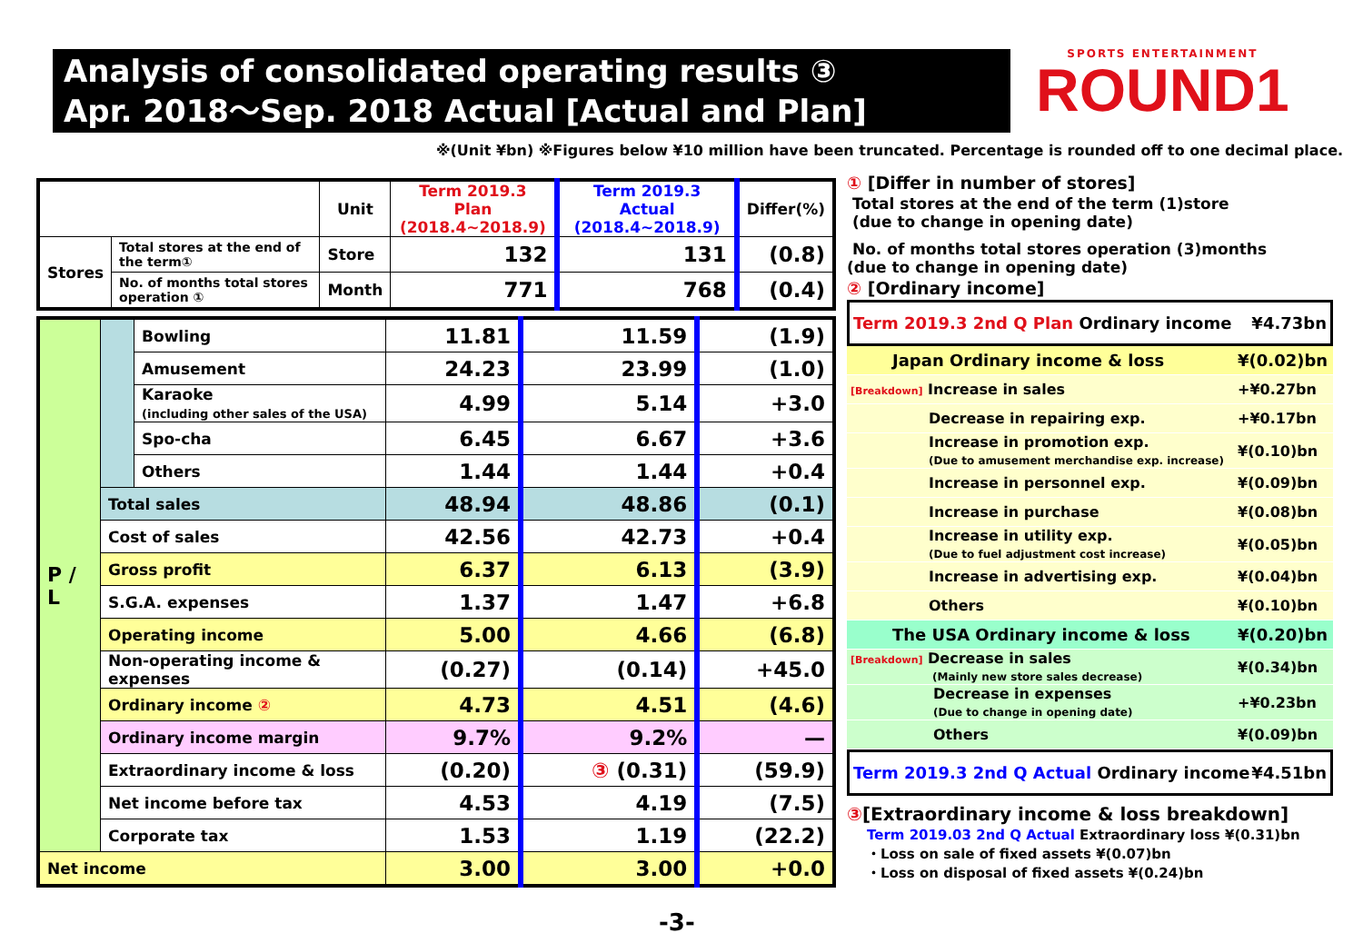Analysis of consolidated operating results ③
Apr. 2018～Sep. 2018 Actual [Actual and Plan]
SPORTS ENTERTAINMENT
ROUND1
※(Unit ¥bn) ※Figures below ¥10 million have been truncated. Percentage is rounded off to one decimal place.
| | | Unit | Term 2019.3 Plan (2018.4~2018.9) | Term 2019.3 Actual (2018.4~2018.9) | Differ(%) |
| --- | --- | --- | --- | --- | --- |
| Stores | Total stores at the end of the term① | Store | 132 | 131 | (0.8) |
| | No. of months total stores operation ① | Month | 771 | 768 | (0.4) |
| P / L | | Bowling | 11.81 | 11.59 | (1.9) |
| | | Amusement | 24.23 | 23.99 | (1.0) |
| | | Karaoke (including other sales of the USA) | 4.99 | 5.14 | +3.0 |
| | | Spo-cha | 6.45 | 6.67 | +3.6 |
| | | Others | 1.44 | 1.44 | +0.4 |
| | Total sales | | 48.94 | 48.86 | (0.1) |
| | Cost of sales | | 42.56 | 42.73 | +0.4 |
| | Gross profit | | 6.37 | 6.13 | (3.9) |
| | S.G.A. expenses | | 1.37 | 1.47 | +6.8 |
| | Operating income | | 5.00 | 4.66 | (6.8) |
| | Non-operating income & expenses | | (0.27) | (0.14) | +45.0 |
| | Ordinary income ② | | 4.73 | 4.51 | (4.6) |
| | Ordinary income margin | | 9.7% | 9.2% | — |
| | Extraordinary income & loss | | (0.20) | ③ (0.31) | (59.9) |
| | Net income before tax | | 4.53 | 4.19 | (7.5) |
| | Corporate tax | | 1.53 | 1.19 | (22.2) |
| Net income | | | 3.00 | 3.00 | +0.0 |
① [Differ in number of stores]
Total stores at the end of the term (1)store
(due to change in opening date)
No. of months total stores operation (3)months
(due to change in opening date)
② [Ordinary income]
Term 2019.3 2nd Q Plan Ordinary income ¥4.73bn
| Japan Ordinary income & loss | ¥(0.02)bn |
| [Breakdown] Increase in sales | +¥0.27bn |
| Decrease in repairing exp. | +¥0.17bn |
| Increase in promotion exp. (Due to amusement merchandise exp. increase) | ¥(0.10)bn |
| Increase in personnel exp. | ¥(0.09)bn |
| Increase in purchase | ¥(0.08)bn |
| Increase in utility exp. (Due to fuel adjustment cost increase) | ¥(0.05)bn |
| Increase in advertising exp. | ¥(0.04)bn |
| Others | ¥(0.10)bn |
| The USA Ordinary income & loss | ¥(0.20)bn |
| [Breakdown] Decrease in sales (Mainly new store sales decrease) | ¥(0.34)bn |
| Decrease in expenses (Due to change in opening date) | +¥0.23bn |
| Others | ¥(0.09)bn |
Term 2019.3 2nd Q Actual Ordinary income ¥4.51bn
③[Extraordinary income & loss breakdown]
Term 2019.03 2nd Q Actual Extraordinary loss ¥(0.31)bn
・Loss on sale of fixed assets ¥(0.07)bn
・Loss on disposal of fixed assets ¥(0.24)bn
-3-